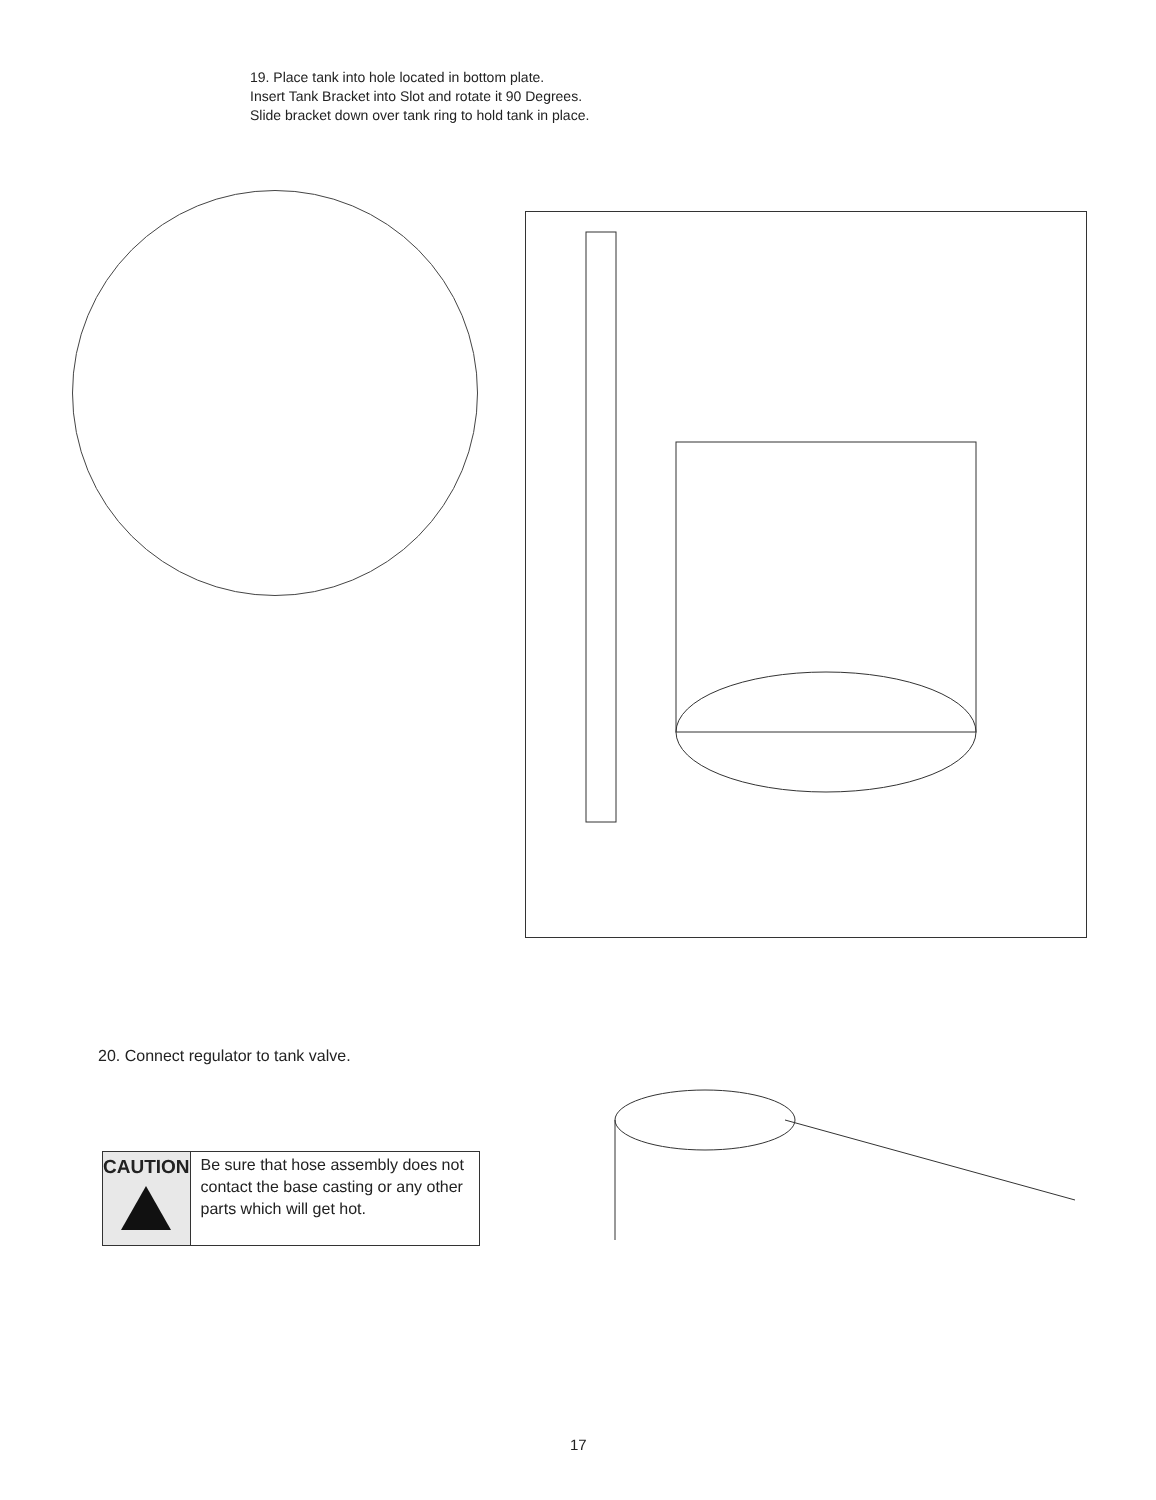19. Place tank into hole located in bottom plate.
Insert Tank Bracket into Slot and rotate it 90 Degrees.
Slide bracket down over tank ring to hold tank in place.
20. Connect regulator to tank valve.
CAUTION
Be sure that hose assembly does not contact the base casting or any other parts which will get hot.
17